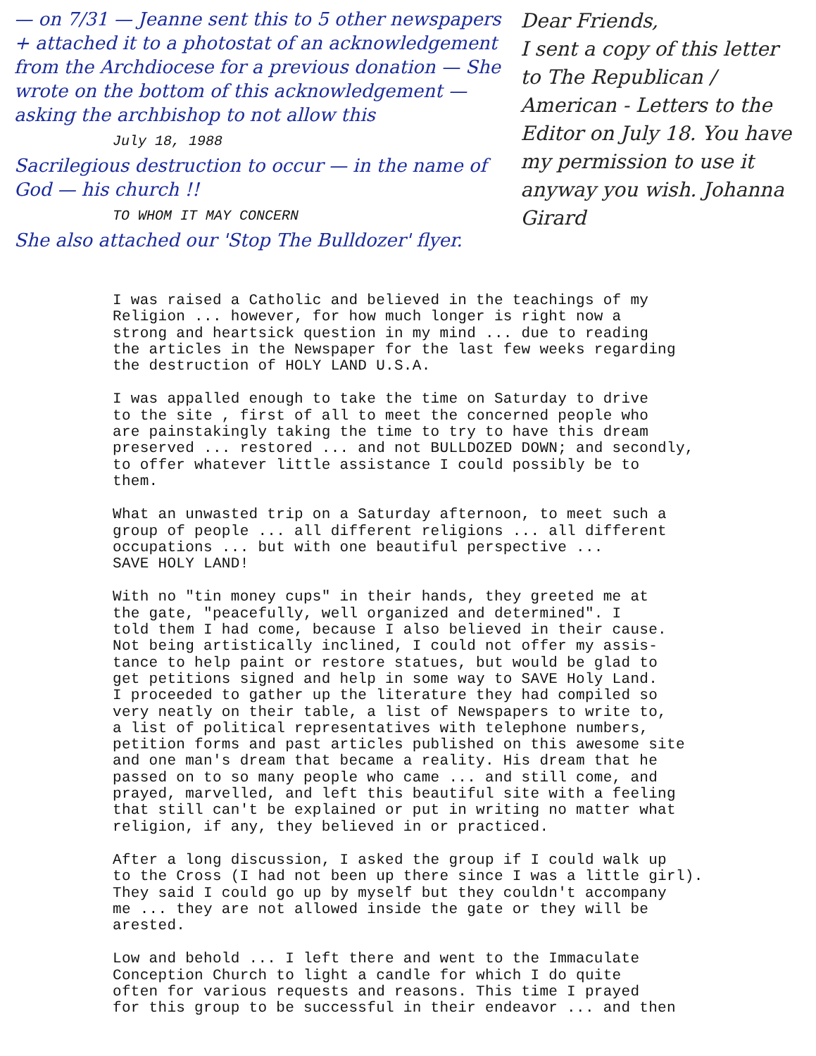— on 7/31 — Jeanne sent this to 5 other newspapers + attached it to a photostat of an acknowledgement from the Archdiocese for a previous donation — She wrote on the bottom of this acknowledgement — asking the archbishop to not allow this
July 18, 1988
Sacrilegious destruction to occur — in the name of God — his church !!
TO WHOM IT MAY CONCERN
She also attached our 'Stop The Bulldozer' flyer.
Dear Friends,
I sent a copy of this letter to The Republican / American - Letters to the Editor on July 18. You have my permission to use it anyway you wish. Johanna Girard
I was raised a Catholic and believed in the teachings of my Religion ... however, for how much longer is right now a strong and heartsick question in my mind ... due to reading the articles in the Newspaper for the last few weeks regarding the destruction of HOLY LAND U.S.A.
I was appalled enough to take the time on Saturday to drive to the site , first of all to meet the concerned people who are painstakingly taking the time to try to have this dream preserved ... restored ... and not BULLDOZED DOWN; and secondly, to offer whatever little assistance I could possibly be to them.
What an unwasted trip on a Saturday afternoon, to meet such a group of people ... all different religions ... all different occupations ... but with one beautiful perspective ... SAVE HOLY LAND!
With no "tin money cups" in their hands, they greeted me at the gate, "peacefully, well organized and determined". I told them I had come, because I also believed in their cause. Not being artistically inclined, I could not offer my assis- tance to help paint or restore statues, but would be glad to get petitions signed and help in some way to SAVE Holy Land. I proceeded to gather up the literature they had compiled so very neatly on their table, a list of Newspapers to write to, a list of political representatives with telephone numbers, petition forms and past articles published on this awesome site and one man's dream that became a reality. His dream that he passed on to so many people who came ... and still come, and prayed, marvelled, and left this beautiful site with a feeling that still can't be explained or put in writing no matter what religion, if any, they believed in or practiced.
After a long discussion, I asked the group if I could walk up to the Cross (I had not been up there since I was a little girl). They said I could go up by myself but they couldn't accompany me ... they are not allowed inside the gate or they will be arested.
Low and behold ... I left there and went to the Immaculate Conception Church to light a candle for which I do quite often for various requests and reasons. This time I prayed for this group to be successful in their endeavor ... and then